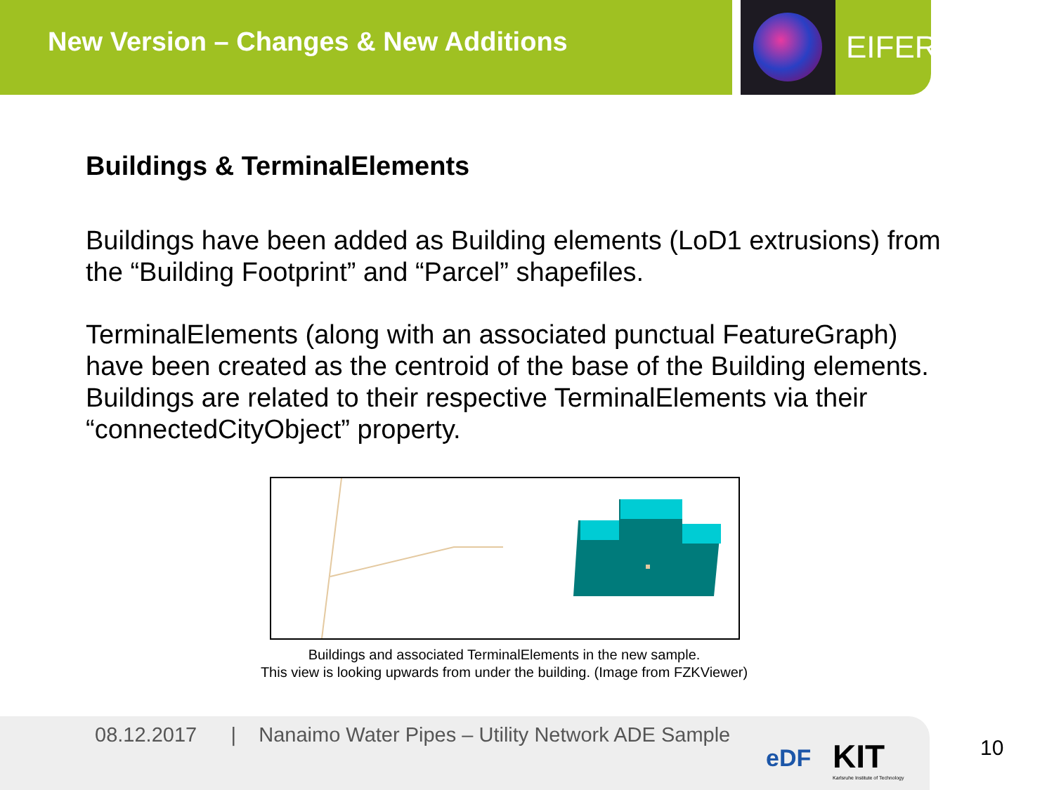New Version – Changes & New Additions EIFER
Buildings & TerminalElements
Buildings have been added as Building elements (LoD1 extrusions) from the “Building Footprint” and “Parcel” shapefiles.
TerminalElements (along with an associated punctual FeatureGraph) have been created as the centroid of the base of the Building elements. Buildings are related to their respective TerminalElements via their “connectedCityObject” property.
Buildings and associated TerminalElements in the new sample.
This view is looking upwards from under the building. (Image from FZKViewer)
08.12.2017 | Nanaimo Water Pipes – Utility Network ADE Sample
eDF
KIT
Karlsruhe Institute of Technology
10